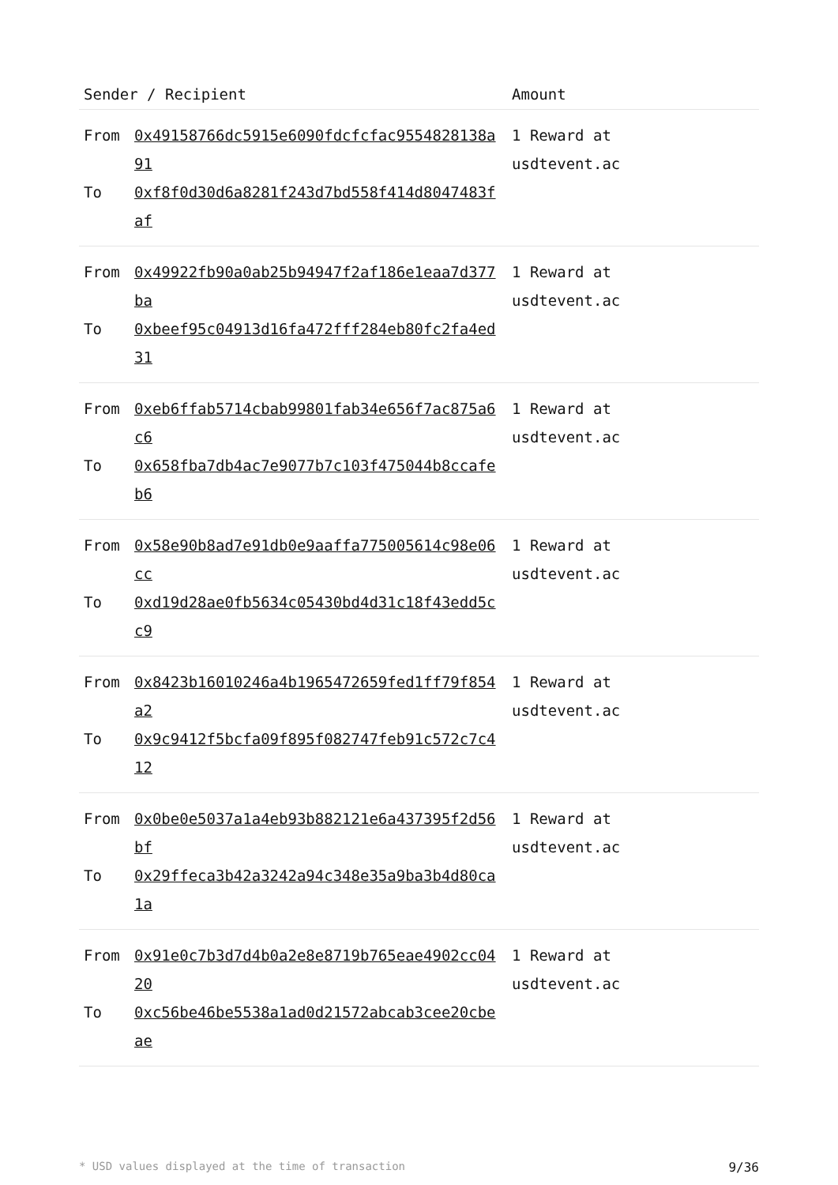| Sender / Recipient | | Amount |
| --- | --- | --- |
| From To | 0x49158766dc5915e6090fdcfcfac9554828138a91 0xf8f0d30d6a8281f243d7bd558f414d8047483faf | 1 Reward at usdtevent.ac |
| From To | 0x49922fb90a0ab25b94947f2af186e1eaa7d377ba 0xbeef95c04913d16fa472fff284eb80fc2fa4ed31 | 1 Reward at usdtevent.ac |
| From To | 0xeb6ffab5714cbab99801fab34e656f7ac875a6c6 0x658fba7db4ac7e9077b7c103f475044b8ccafeb6 | 1 Reward at usdtevent.ac |
| From To | 0x58e90b8ad7e91db0e9aaffa775005614c98e06cc 0xd19d28ae0fb5634c05430bd4d31c18f43edd5cc9 | 1 Reward at usdtevent.ac |
| From To | 0x8423b16010246a4b1965472659fed1ff79f854a2 0x9c9412f5bcfa09f895f082747feb91c572c7c412 | 1 Reward at usdtevent.ac |
| From To | 0x0be0e5037a1a4eb93b882121e6a437395f2d56bf 0x29ffeca3b42a3242a94c348e35a9ba3b4d80ca1a | 1 Reward at usdtevent.ac |
| From To | 0x91e0c7b3d7d4b0a2e8e8719b765eae4902cc0420 0xc56be46be5538a1ad0d21572abcab3cee20cbeae | 1 Reward at usdtevent.ac |
* USD values displayed at the time of transaction 9/36